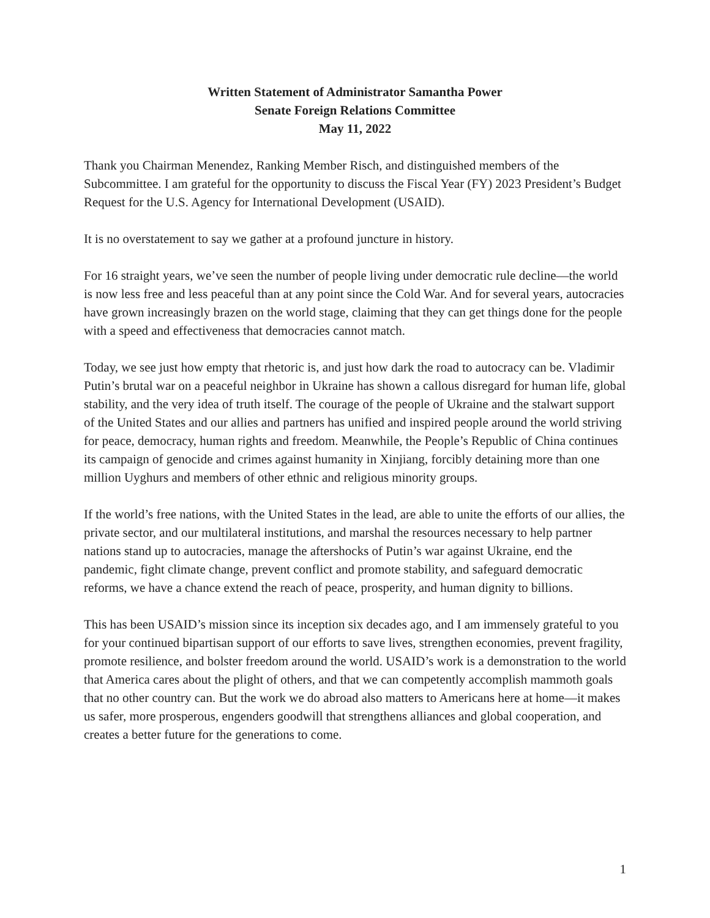Written Statement of Administrator Samantha Power
Senate Foreign Relations Committee
May 11, 2022
Thank you Chairman Menendez, Ranking Member Risch, and distinguished members of the Subcommittee. I am grateful for the opportunity to discuss the Fiscal Year (FY) 2023 President’s Budget Request for the U.S. Agency for International Development (USAID).
It is no overstatement to say we gather at a profound juncture in history.
For 16 straight years, we’ve seen the number of people living under democratic rule decline—the world is now less free and less peaceful than at any point since the Cold War. And for several years, autocracies have grown increasingly brazen on the world stage, claiming that they can get things done for the people with a speed and effectiveness that democracies cannot match.
Today, we see just how empty that rhetoric is, and just how dark the road to autocracy can be. Vladimir Putin’s brutal war on a peaceful neighbor in Ukraine has shown a callous disregard for human life, global stability, and the very idea of truth itself. The courage of the people of Ukraine and the stalwart support of the United States and our allies and partners has unified and inspired people around the world striving for peace, democracy, human rights and freedom. Meanwhile, the People’s Republic of China continues its campaign of genocide and crimes against humanity in Xinjiang, forcibly detaining more than one million Uyghurs and members of other ethnic and religious minority groups.
If the world’s free nations, with the United States in the lead, are able to unite the efforts of our allies, the private sector, and our multilateral institutions, and marshal the resources necessary to help partner nations stand up to autocracies, manage the aftershocks of Putin’s war against Ukraine, end the pandemic, fight climate change, prevent conflict and promote stability, and safeguard democratic reforms, we have a chance extend the reach of peace, prosperity, and human dignity to billions.
This has been USAID’s mission since its inception six decades ago, and I am immensely grateful to you for your continued bipartisan support of our efforts to save lives, strengthen economies, prevent fragility, promote resilience, and bolster freedom around the world. USAID’s work is a demonstration to the world that America cares about the plight of others, and that we can competently accomplish mammoth goals that no other country can. But the work we do abroad also matters to Americans here at home—it makes us safer, more prosperous, engenders goodwill that strengthens alliances and global cooperation, and creates a better future for the generations to come.
1